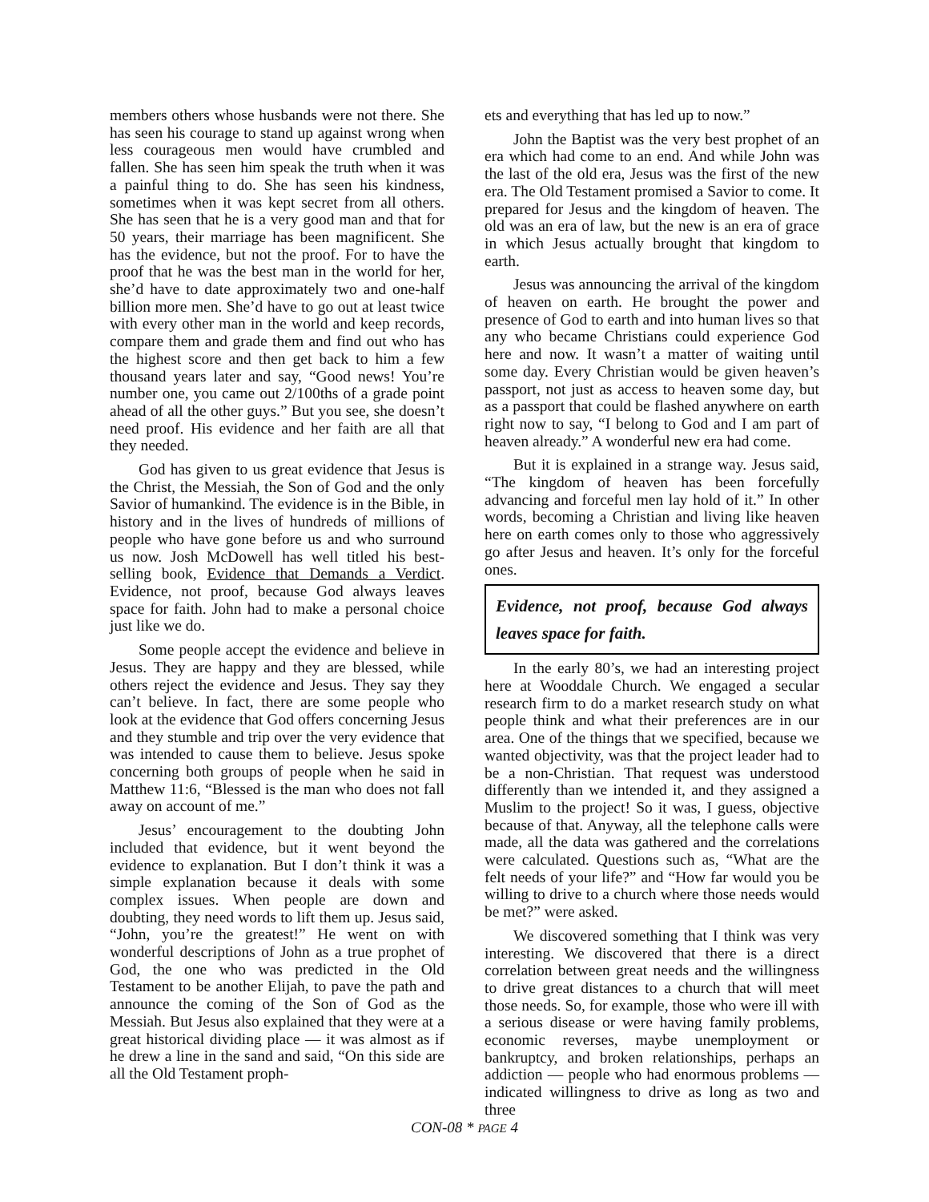members others whose husbands were not there. She has seen his courage to stand up against wrong when less courageous men would have crumbled and fallen. She has seen him speak the truth when it was a painful thing to do. She has seen his kindness, sometimes when it was kept secret from all others. She has seen that he is a very good man and that for 50 years, their marriage has been magnificent. She has the evidence, but not the proof. For to have the proof that he was the best man in the world for her, she’d have to date approximately two and one-half billion more men. She’d have to go out at least twice with every other man in the world and keep records, compare them and grade them and find out who has the highest score and then get back to him a few thousand years later and say, “Good news! You’re number one, you came out 2/100ths of a grade point ahead of all the other guys.” But you see, she doesn’t need proof. His evidence and her faith are all that they needed.
God has given to us great evidence that Jesus is the Christ, the Messiah, the Son of God and the only Savior of humankind. The evidence is in the Bible, in history and in the lives of hundreds of millions of people who have gone before us and who surround us now. Josh McDowell has well titled his best-selling book, Evidence that Demands a Verdict. Evidence, not proof, because God always leaves space for faith. John had to make a personal choice just like we do.
Some people accept the evidence and believe in Jesus. They are happy and they are blessed, while others reject the evidence and Jesus. They say they can’t believe. In fact, there are some people who look at the evidence that God offers concerning Jesus and they stumble and trip over the very evidence that was intended to cause them to believe. Jesus spoke concerning both groups of people when he said in Matthew 11:6, “Blessed is the man who does not fall away on account of me.”
Jesus’ encouragement to the doubting John included that evidence, but it went beyond the evidence to explanation. But I don’t think it was a simple explanation because it deals with some complex issues. When people are down and doubting, they need words to lift them up. Jesus said, “John, you’re the greatest!” He went on with wonderful descriptions of John as a true prophet of God, the one who was predicted in the Old Testament to be another Elijah, to pave the path and announce the coming of the Son of God as the Messiah. But Jesus also explained that they were at a great historical dividing place — it was almost as if he drew a line in the sand and said, “On this side are all the Old Testament proph-
ets and everything that has led up to now.”
John the Baptist was the very best prophet of an era which had come to an end. And while John was the last of the old era, Jesus was the first of the new era. The Old Testament promised a Savior to come. It prepared for Jesus and the kingdom of heaven. The old was an era of law, but the new is an era of grace in which Jesus actually brought that kingdom to earth.
Jesus was announcing the arrival of the kingdom of heaven on earth. He brought the power and presence of God to earth and into human lives so that any who became Christians could experience God here and now. It wasn’t a matter of waiting until some day. Every Christian would be given heaven’s passport, not just as access to heaven some day, but as a passport that could be flashed anywhere on earth right now to say, “I belong to God and I am part of heaven already.” A wonderful new era had come.
But it is explained in a strange way. Jesus said, “The kingdom of heaven has been forcefully advancing and forceful men lay hold of it.” In other words, becoming a Christian and living like heaven here on earth comes only to those who aggressively go after Jesus and heaven. It’s only for the forceful ones.
Evidence, not proof, because God always leaves space for faith.
In the early 80’s, we had an interesting project here at Wooddale Church. We engaged a secular research firm to do a market research study on what people think and what their preferences are in our area. One of the things that we specified, because we wanted objectivity, was that the project leader had to be a non-Christian. That request was understood differently than we intended it, and they assigned a Muslim to the project! So it was, I guess, objective because of that. Anyway, all the telephone calls were made, all the data was gathered and the correlations were calculated. Questions such as, “What are the felt needs of your life?” and “How far would you be willing to drive to a church where those needs would be met?” were asked.
We discovered something that I think was very interesting. We discovered that there is a direct correlation between great needs and the willingness to drive great distances to a church that will meet those needs. So, for example, those who were ill with a serious disease or were having family problems, economic reverses, maybe unemployment or bankruptcy, and broken relationships, perhaps an addiction — people who had enormous problems — indicated willingness to drive as long as two and three
CON-08 * PAGE 4